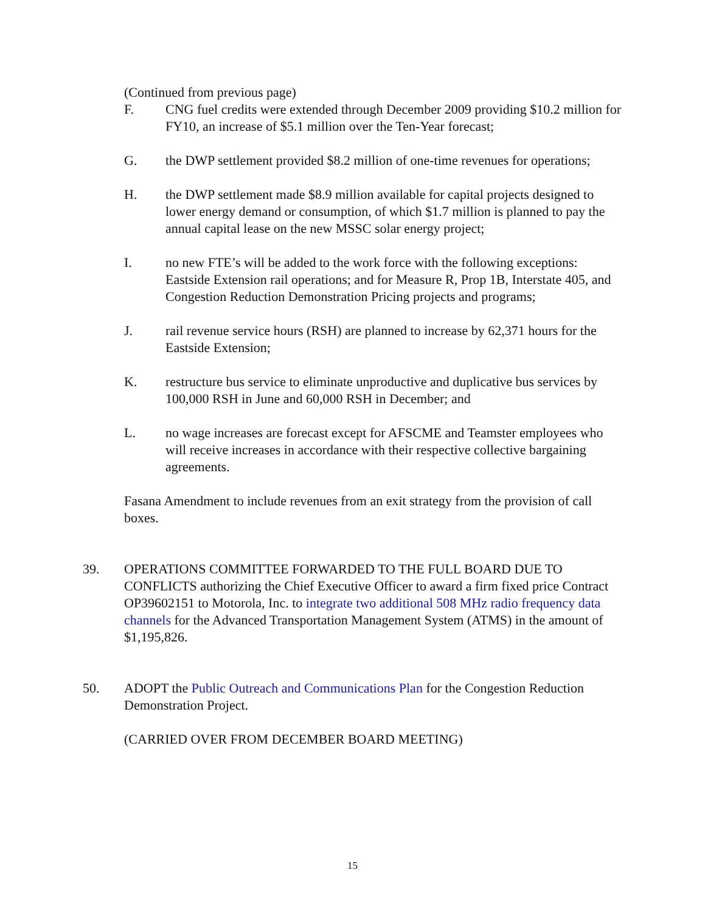(Continued from previous page)
F. CNG fuel credits were extended through December 2009 providing $10.2 million for FY10, an increase of $5.1 million over the Ten-Year forecast;
G. the DWP settlement provided $8.2 million of one-time revenues for operations;
H. the DWP settlement made $8.9 million available for capital projects designed to lower energy demand or consumption, of which $1.7 million is planned to pay the annual capital lease on the new MSSC solar energy project;
I. no new FTE’s will be added to the work force with the following exceptions: Eastside Extension rail operations; and for Measure R, Prop 1B, Interstate 405, and Congestion Reduction Demonstration Pricing projects and programs;
J. rail revenue service hours (RSH) are planned to increase by 62,371 hours for the Eastside Extension;
K. restructure bus service to eliminate unproductive and duplicative bus services by 100,000 RSH in June and 60,000 RSH in December; and
L. no wage increases are forecast except for AFSCME and Teamster employees who will receive increases in accordance with their respective collective bargaining agreements.
Fasana Amendment to include revenues from an exit strategy from the provision of call boxes.
39. OPERATIONS COMMITTEE FORWARDED TO THE FULL BOARD DUE TO CONFLICTS authorizing the Chief Executive Officer to award a firm fixed price Contract OP39602151 to Motorola, Inc. to integrate two additional 508 MHz radio frequency data channels for the Advanced Transportation Management System (ATMS) in the amount of $1,195,826.
50. ADOPT the Public Outreach and Communications Plan for the Congestion Reduction Demonstration Project.
(CARRIED OVER FROM DECEMBER BOARD MEETING)
15